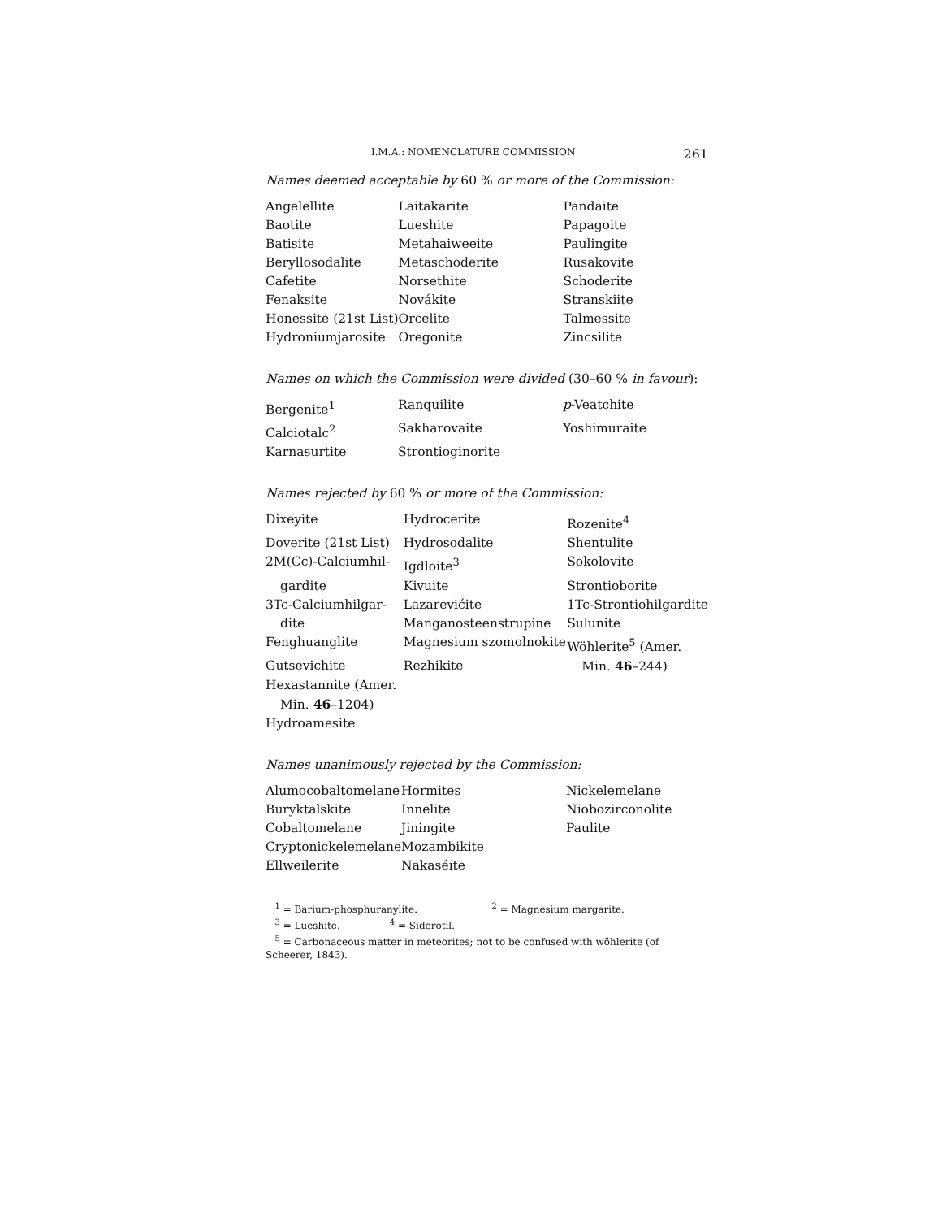I.M.A.: NOMENCLATURE COMMISSION 261
Names deemed acceptable by 60 % or more of the Commission:
| Angelellite | Laitakarite | Pandaite |
| Baotite | Lueshite | Papagoite |
| Batisite | Metahaiweeite | Paulingite |
| Beryllosodalite | Metaschoderite | Rusakovite |
| Cafetite | Norsethite | Schoderite |
| Fenaksite | Novákite | Stranskiite |
| Honessite (21st List) | Orcelite | Talmessite |
| Hydroniumjarosite | Oregonite | Zincsilite |
Names on which the Commission were divided (30–60 % in favour):
| Bergenite<sup>1</sup> | Ranquilite | p -Veatchite |
| Calciotalc<sup>2</sup> | Sakharovaite | Yoshimuraite |
| Karnasurtite | Strontioginorite | |
Names rejected by 60 % or more of the Commission:
| Dixeyite | Hydrocerite | Rozenite<sup>4</sup> |
| Doverite (21st List) | Hydrosodalite | Shentulite |
| 2M(Cc)-Calciumhil- | Igdloite<sup>3</sup> | Sokolovite |
| gardite | Kivuite | Strontioborite |
| 3Tc-Calciumhilgar- | Lazarevićite | 1Tc-Strontiohilgardite |
| dite | Manganosteenstrupine | Sulunite |
| Fenghuanglite | Magnesium szomolnokite | Wöhlerite<sup>5</sup> (Amer. |
| Gutsevichite | Rezhikite | Min. 46 –244) |
| Hexastannite (Amer. | | |
| Min. 46 –1204) | | |
| Hydroamesite | | |
Names unanimously rejected by the Commission:
| Alumocobaltomelane | Hormites | Nickelemelane |
| Buryktalskite | Innelite | Niobozirconolite |
| Cobaltomelane | Jiningite | Paulite |
| Cryptonickelemelane | Mozambikite | |
| Ellweilerite | Nakaséite | |
<sup>1</sup> = Barium-phosphuranylite. <sup>2</sup> = Magnesium margarite.
<sup>3</sup> = Lueshite. <sup>4</sup> = Siderotil.
<sup>5</sup> = Carbonaceous matter in meteorites; not to be confused with wöhlerite (of Scheerer, 1843).